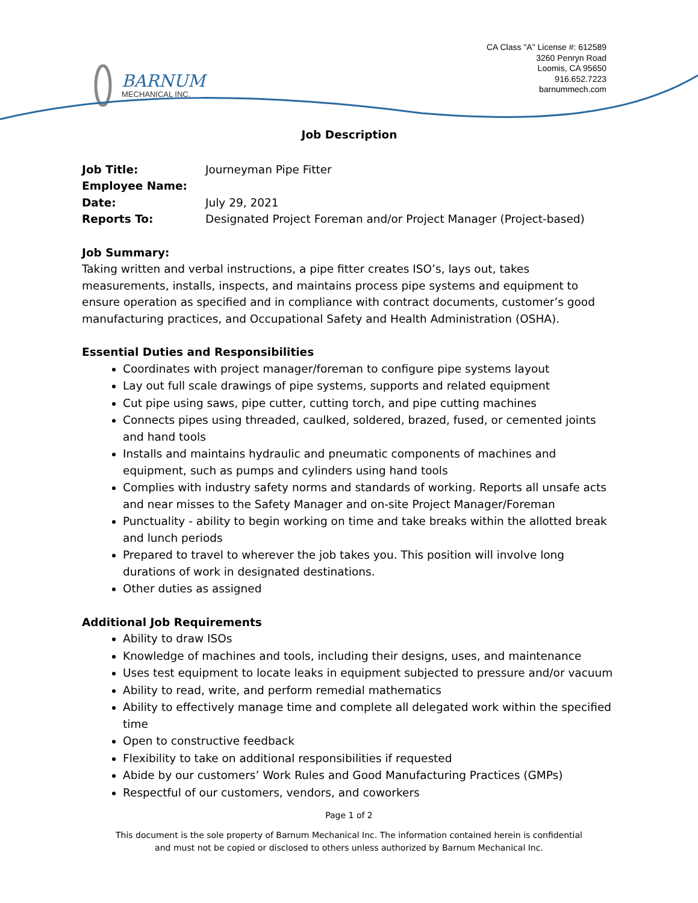BARNUM
MECHANICAL INC.
CA Class "A" License #: 612589
3260 Penryn Road
Loomis, CA 95650
916.652.7223
barnummech.com
Job Description
Job Title: Journeyman Pipe Fitter
Employee Name:
Date: July 29, 2021
Reports To: Designated Project Foreman and/or Project Manager (Project-based)
Job Summary:
Taking written and verbal instructions, a pipe fitter creates ISO’s, lays out, takes measurements, installs, inspects, and maintains process pipe systems and equipment to ensure operation as specified and in compliance with contract documents, customer’s good manufacturing practices, and Occupational Safety and Health Administration (OSHA).
Essential Duties and Responsibilities
Coordinates with project manager/foreman to configure pipe systems layout
Lay out full scale drawings of pipe systems, supports and related equipment
Cut pipe using saws, pipe cutter, cutting torch, and pipe cutting machines
Connects pipes using threaded, caulked, soldered, brazed, fused, or cemented joints and hand tools
Installs and maintains hydraulic and pneumatic components of machines and equipment, such as pumps and cylinders using hand tools
Complies with industry safety norms and standards of working. Reports all unsafe acts and near misses to the Safety Manager and on-site Project Manager/Foreman
Punctuality - ability to begin working on time and take breaks within the allotted break and lunch periods
Prepared to travel to wherever the job takes you. This position will involve long durations of work in designated destinations.
Other duties as assigned
Additional Job Requirements
Ability to draw ISOs
Knowledge of machines and tools, including their designs, uses, and maintenance
Uses test equipment to locate leaks in equipment subjected to pressure and/or vacuum
Ability to read, write, and perform remedial mathematics
Ability to effectively manage time and complete all delegated work within the specified time
Open to constructive feedback
Flexibility to take on additional responsibilities if requested
Abide by our customers’ Work Rules and Good Manufacturing Practices (GMPs)
Respectful of our customers, vendors, and coworkers
Page 1 of 2
This document is the sole property of Barnum Mechanical Inc. The information contained herein is confidential
and must not be copied or disclosed to others unless authorized by Barnum Mechanical Inc.